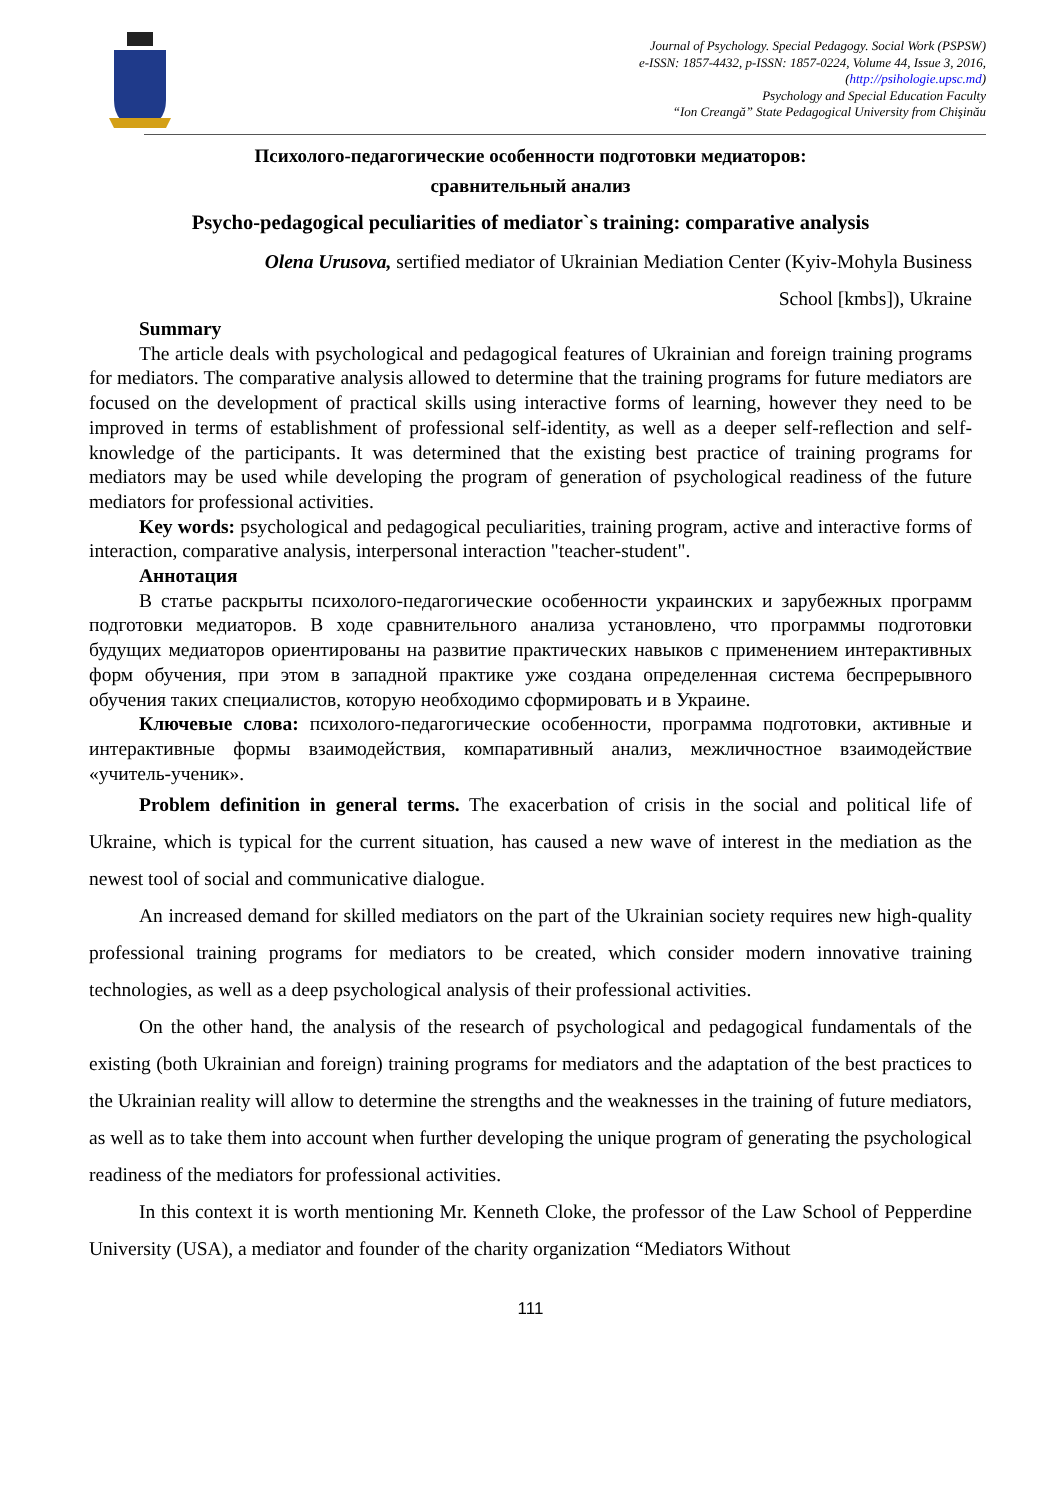Journal of Psychology. Special Pedagogy. Social Work (PSPSW)
e-ISSN: 1857-4432, p-ISSN: 1857-0224, Volume 44, Issue 3, 2016,
(http://psihologie.upsc.md)
Psychology and Special Education Faculty
“Ion Creangă” State Pedagogical University from Chişinău
Психолого-педагогические особенности подготовки медиаторов:
сравнительный анализ
Psycho-pedagogical peculiarities of mediator`s training: comparative analysis
Olena Urusova, sertified mediator of Ukrainian Mediation Center (Kyiv-Mohyla Business
School [kmbs]), Ukraine
Summary
The article deals with psychological and pedagogical features of Ukrainian and foreign training programs for mediators. The comparative analysis allowed to determine that the training programs for future mediators are focused on the development of practical skills using interactive forms of learning, however they need to be improved in terms of establishment of professional self-identity, as well as a deeper self-reflection and self-knowledge of the participants. It was determined that the existing best practice of training programs for mediators may be used while developing the program of generation of psychological readiness of the future mediators for professional activities.
Key words: psychological and pedagogical peculiarities, training program, active and interactive forms of interaction, comparative analysis, interpersonal interaction "teacher-student".
Аннотация
В статье раскрыты психолого-педагогические особенности украинских и зарубежных программ подготовки медиаторов. В ходе сравнительного анализа установлено, что программы подготовки будущих медиаторов ориентированы на развитие практических навыков с применением интерактивных форм обучения, при этом в западной практике уже создана определенная система беспрерывного обучения таких специалистов, которую необходимо сформировать и в Украине.
Ключевые слова: психолого-педагогические особенности, программа подготовки, активные и интерактивные формы взаимодействия, компаративный анализ, межличностное взаимодействие «учитель-ученик».
Problem definition in general terms. The exacerbation of crisis in the social and political life of Ukraine, which is typical for the current situation, has caused a new wave of interest in the mediation as the newest tool of social and communicative dialogue.
An increased demand for skilled mediators on the part of the Ukrainian society requires new high-quality professional training programs for mediators to be created, which consider modern innovative training technologies, as well as a deep psychological analysis of their professional activities.
On the other hand, the analysis of the research of psychological and pedagogical fundamentals of the existing (both Ukrainian and foreign) training programs for mediators and the adaptation of the best practices to the Ukrainian reality will allow to determine the strengths and the weaknesses in the training of future mediators, as well as to take them into account when further developing the unique program of generating the psychological readiness of the mediators for professional activities.
In this context it is worth mentioning Mr. Kenneth Cloke, the professor of the Law School of Pepperdine University (USA), a mediator and founder of the charity organization “Mediators Without
111